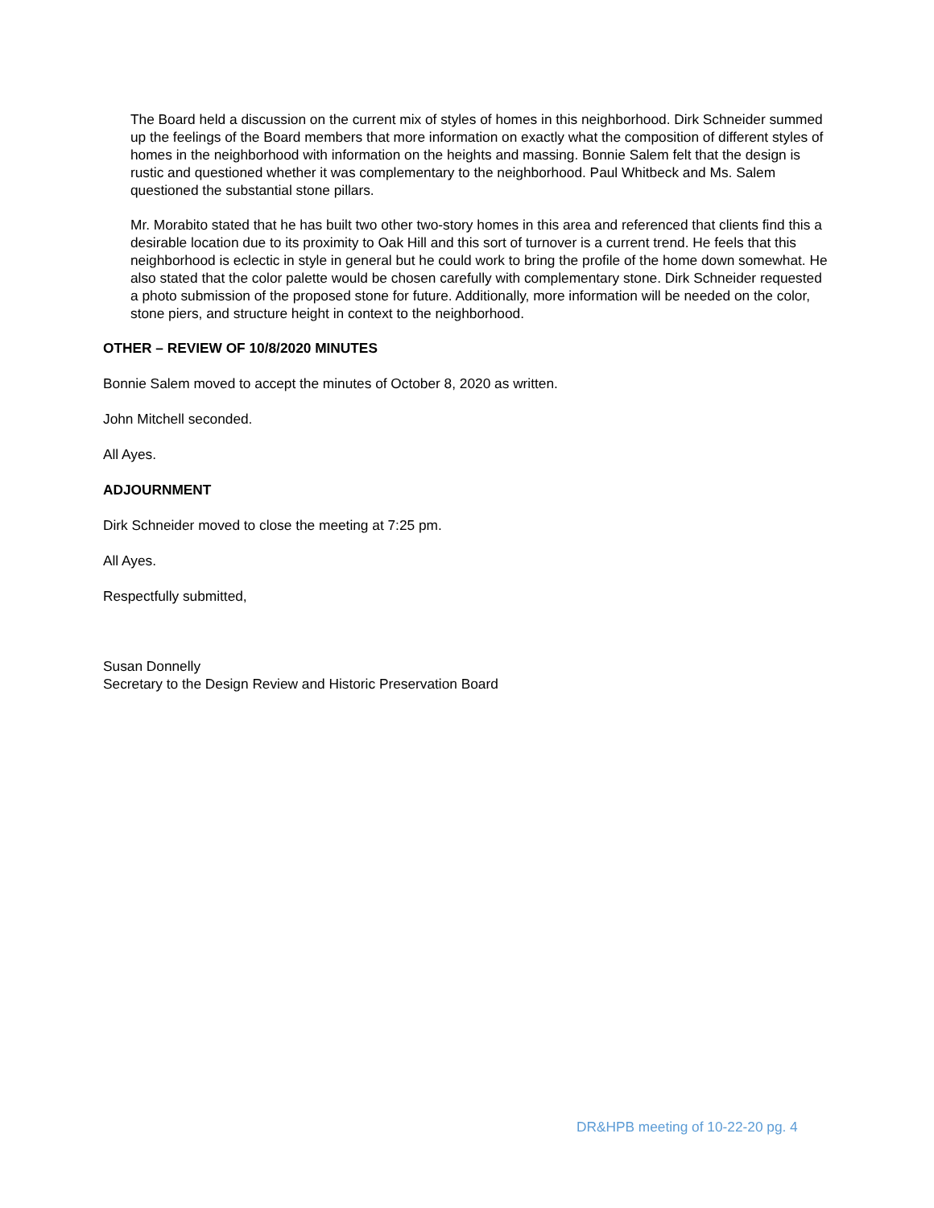The Board held a discussion on the current mix of styles of homes in this neighborhood. Dirk Schneider summed up the feelings of the Board members that more information on exactly what the composition of different styles of homes in the neighborhood with information on the heights and massing. Bonnie Salem felt that the design is rustic and questioned whether it was complementary to the neighborhood. Paul Whitbeck and Ms. Salem questioned the substantial stone pillars.
Mr. Morabito stated that he has built two other two-story homes in this area and referenced that clients find this a desirable location due to its proximity to Oak Hill and this sort of turnover is a current trend. He feels that this neighborhood is eclectic in style in general but he could work to bring the profile of the home down somewhat. He also stated that the color palette would be chosen carefully with complementary stone. Dirk Schneider requested a photo submission of the proposed stone for future. Additionally, more information will be needed on the color, stone piers, and structure height in context to the neighborhood.
OTHER – REVIEW OF 10/8/2020 MINUTES
Bonnie Salem moved to accept the minutes of October 8, 2020 as written.
John Mitchell seconded.
All Ayes.
ADJOURNMENT
Dirk Schneider moved to close the meeting at 7:25 pm.
All Ayes.
Respectfully submitted,
Susan Donnelly
Secretary to the Design Review and Historic Preservation Board
DR&HPB meeting of 10-22-20 pg. 4